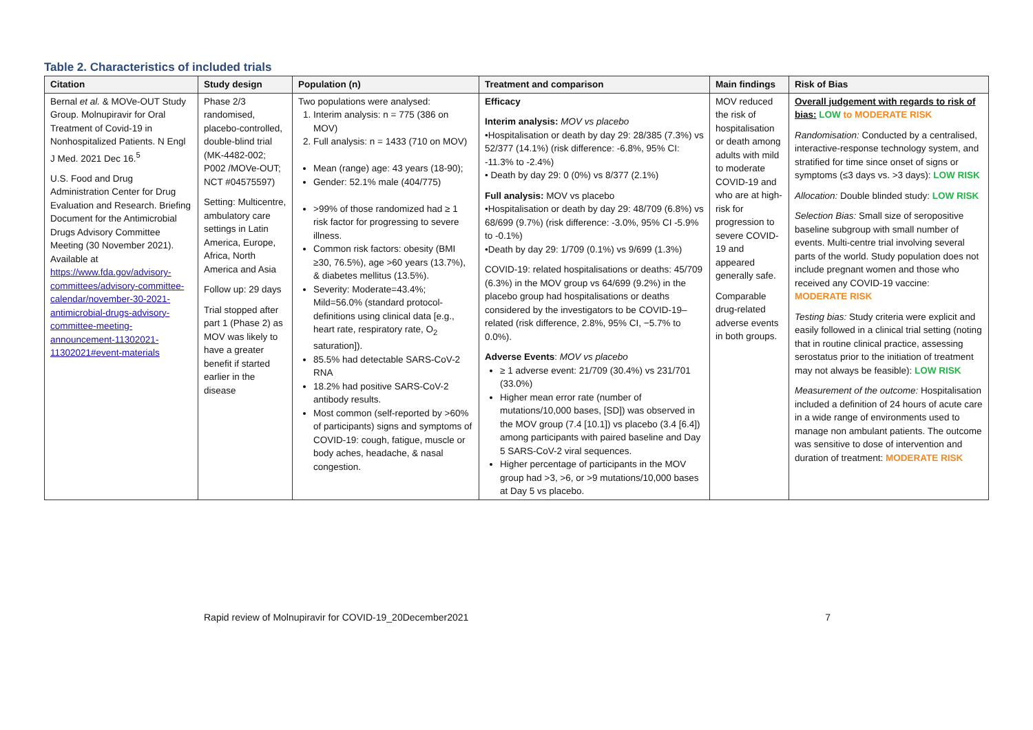Table 2. Characteristics of included trials
| Citation | Study design | Population (n) | Treatment and comparison | Main findings | Risk of Bias |
| --- | --- | --- | --- | --- | --- |
| Bernal et al. & MOVe-OUT Study Group. Molnupiravir for Oral Treatment of Covid-19 in Nonhospitalized Patients. N Engl J Med. 2021 Dec 16.<sup>5</sup> U.S. Food and Drug Administration Center for Drug Evaluation and Research. Briefing Document for the Antimicrobial Drugs Advisory Committee Meeting (30 November 2021). Available at https://www.fda.gov/advisory-committees/advisory-committee-calendar/november-30-2021-antimicrobial-drugs-advisory-committee-meeting-announcement-11302021-11302021#event-materials | Phase 2/3 randomised, placebo-controlled, double-blind trial (MK-4482-002; P002 /MOVe-OUT; NCT #04575597) Setting: Multicentre, ambulatory care settings in Latin America, Europe, Africa, North America and Asia Follow up: 29 days Trial stopped after part 1 (Phase 2) as MOV was likely to have a greater benefit if started earlier in the disease | Two populations were analysed: 1. Interim analysis: n = 775 (386 on MOV) 2. Full analysis: n = 1433 (710 on MOV) Mean (range) age: 43 years (18-90); Gender: 52.1% male (404/775) >99% of those randomized had ≥ 1 risk factor for progressing to severe illness. Common risk factors: obesity (BMI ≥30, 76.5%), age >60 years (13.7%), & diabetes mellitus (13.5%). Severity: Moderate=43.4%; Mild=56.0% (standard protocol-definitions using clinical data [e.g., heart rate, respiratory rate, O<sub>2</sub> saturation]). 85.5% had detectable SARS-CoV-2 RNA 18.2% had positive SARS-CoV-2 antibody results. Most common (self-reported by >60% of participants) signs and symptoms of COVID-19: cough, fatigue, muscle or body aches, headache, & nasal congestion. | Efficacy Interim analysis: MOV vs placebo •Hospitalisation or death by day 29: 28/385 (7.3%) vs 52/377 (14.1%) (risk difference: -6.8%, 95% CI: -11.3% to -2.4%) • Death by day 29: 0 (0%) vs 8/377 (2.1%) Full analysis: MOV vs placebo •Hospitalisation or death by day 29: 48/709 (6.8%) vs 68/699 (9.7%) (risk difference: -3.0%, 95% CI -5.9% to -0.1%) •Death by day 29: 1/709 (0.1%) vs 9/699 (1.3%) COVID-19: related hospitalisations or deaths: 45/709 (6.3%) in the MOV group vs 64/699 (9.2%) in the placebo group had hospitalisations or deaths considered by the investigators to be COVID-19–related (risk difference, 2.8%, 95% CI, −5.7% to 0.0%). Adverse Events : MOV vs placebo ≥ 1 adverse event: 21/709 (30.4%) vs 231/701 (33.0%) Higher mean error rate (number of mutations/10,000 bases, [SD]) was observed in the MOV group (7.4 [10.1]) vs placebo (3.4 [6.4]) among participants with paired baseline and Day 5 SARS-CoV-2 viral sequences. Higher percentage of participants in the MOV group had >3, >6, or >9 mutations/10,000 bases at Day 5 vs placebo. | MOV reduced the risk of hospitalisation or death among adults with mild to moderate COVID-19 and who are at high-risk for progression to severe COVID-19 and appeared generally safe. Comparable drug-related adverse events in both groups. | Overall judgement with regards to risk of bias: LOW to MODERATE RISK Randomisation: Conducted by a centralised, interactive-response technology system, and stratified for time since onset of signs or symptoms (≤3 days vs. >3 days): LOW RISK Allocation: Double blinded study: LOW RISK Selection Bias: Small size of seropositive baseline subgroup with small number of events. Multi-centre trial involving several parts of the world. Study population does not include pregnant women and those who received any COVID-19 vaccine: MODERATE RISK Testing bias: Study criteria were explicit and easily followed in a clinical trial setting (noting that in routine clinical practice, assessing serostatus prior to the initiation of treatment may not always be feasible): LOW RISK Measurement of the outcome: Hospitalisation included a definition of 24 hours of acute care in a wide range of environments used to manage non ambulant patients. The outcome was sensitive to dose of intervention and duration of treatment: MODERATE RISK |
Rapid review of Molnupiravir for COVID-19_20December2021 7